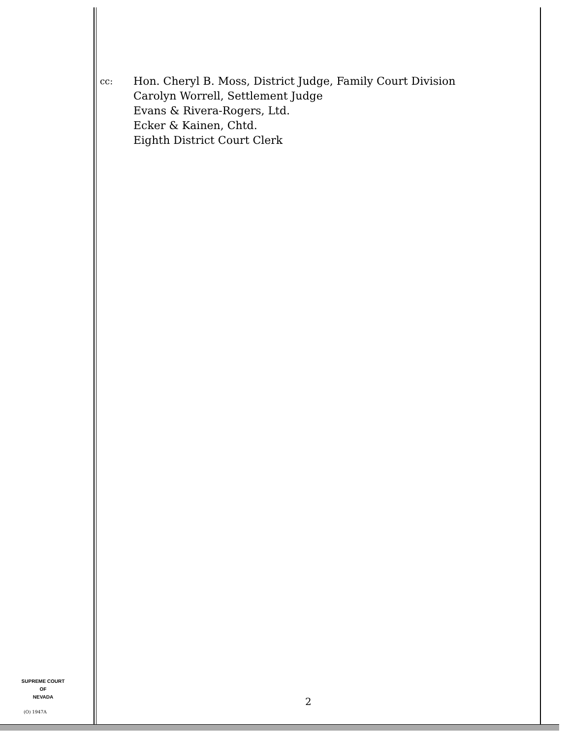cc:
Hon. Cheryl B. Moss, District Judge, Family Court Division
Carolyn Worrell, Settlement Judge
Evans & Rivera-Rogers, Ltd.
Ecker & Kainen, Chtd.
Eighth District Court Clerk
SUPREME COURT
OF
NEVADA
(O) 1947A
2